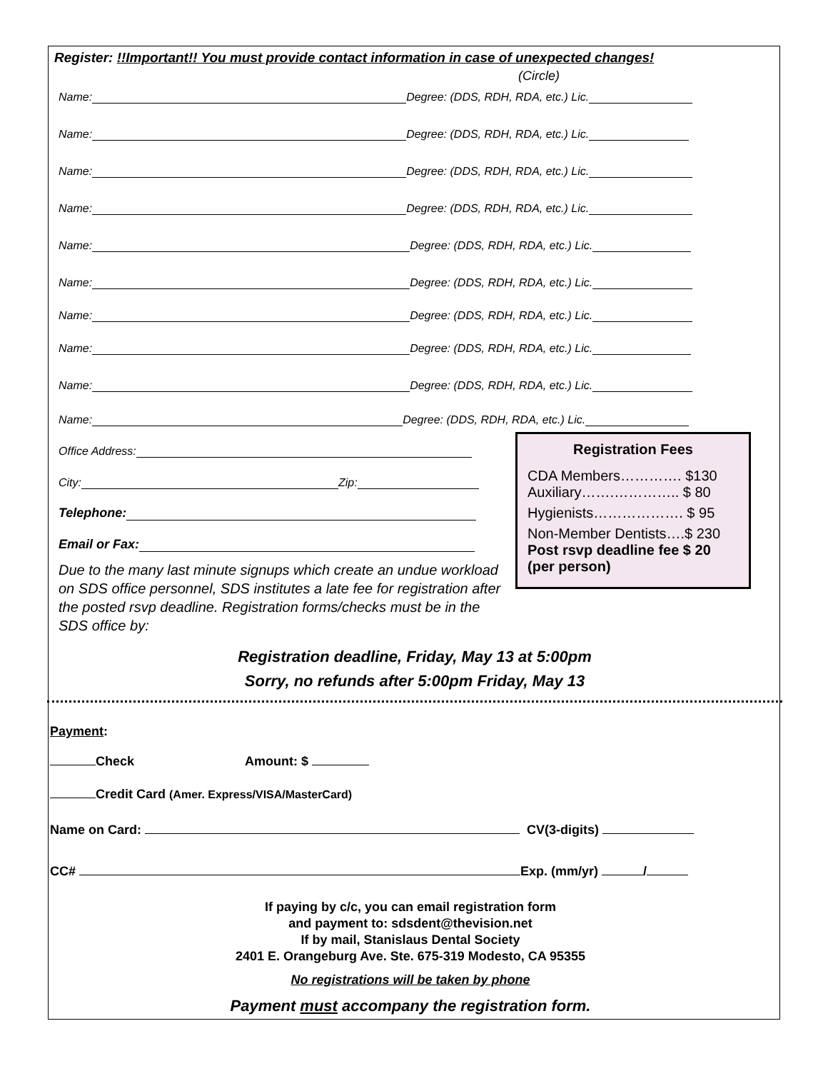Register: !!Important!! You must provide contact information in case of unexpected changes!
(Circle)
Name: Degree: (DDS, RDH, RDA, etc.) Lic.
Name: Degree: (DDS, RDH, RDA, etc.) Lic.
Name: Degree: (DDS, RDH, RDA, etc.) Lic.
Name: Degree: (DDS, RDH, RDA, etc.) Lic.
Name: Degree: (DDS, RDH, RDA, etc.) Lic.
Name: Degree: (DDS, RDH, RDA, etc.) Lic.
Name: Degree: (DDS, RDH, RDA, etc.) Lic.
Name: Degree: (DDS, RDH, RDA, etc.) Lic.
Name: Degree: (DDS, RDH, RDA, etc.) Lic.
Name: Degree: (DDS, RDH, RDA, etc.) Lic.
Office Address:
City: Zip:
Telephone:
Email or Fax:
Due to the many last minute signups which create an undue workload on SDS office personnel, SDS institutes a late fee for registration after the posted rsvp deadline. Registration forms/checks must be in the SDS office by:
Registration Fees
CDA Members…………. $130
Auxiliary…….………….. $ 80
Hygienists………………. $ 95
Non-Member Dentists….$ 230
Post rsvp deadline fee $ 20
(per person)
Registration deadline, Friday, May 13 at 5:00pm
Sorry, no refunds after 5:00pm Friday, May 13
Payment:
Check Amount: $
Credit Card (Amer. Express/VISA/MasterCard)
Name on Card: CV(3-digits)
CC# Exp. (mm/yr) /
If paying by c/c, you can email registration form
and payment to: sdsdent@thevision.net
If by mail, Stanislaus Dental Society
2401 E. Orangeburg Ave. Ste. 675-319 Modesto, CA 95355
No registrations will be taken by phone
Payment must accompany the registration form.